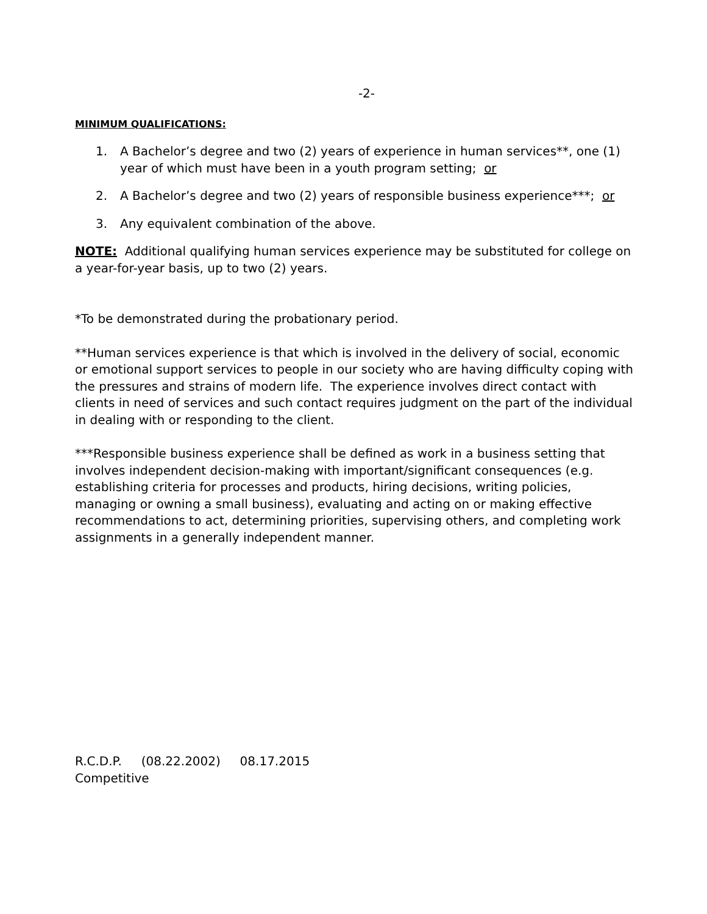-2-
MINIMUM QUALIFICATIONS:
1. A Bachelor’s degree and two (2) years of experience in human services**, one (1) year of which must have been in a youth program setting; or
2. A Bachelor’s degree and two (2) years of responsible business experience***; or
3. Any equivalent combination of the above.
NOTE: Additional qualifying human services experience may be substituted for college on a year-for-year basis, up to two (2) years.
*To be demonstrated during the probationary period.
**Human services experience is that which is involved in the delivery of social, economic or emotional support services to people in our society who are having difficulty coping with the pressures and strains of modern life. The experience involves direct contact with clients in need of services and such contact requires judgment on the part of the individual in dealing with or responding to the client.
***Responsible business experience shall be defined as work in a business setting that involves independent decision-making with important/significant consequences (e.g. establishing criteria for processes and products, hiring decisions, writing policies, managing or owning a small business), evaluating and acting on or making effective recommendations to act, determining priorities, supervising others, and completing work assignments in a generally independent manner.
R.C.D.P. (08.22.2002) 08.17.2015
Competitive